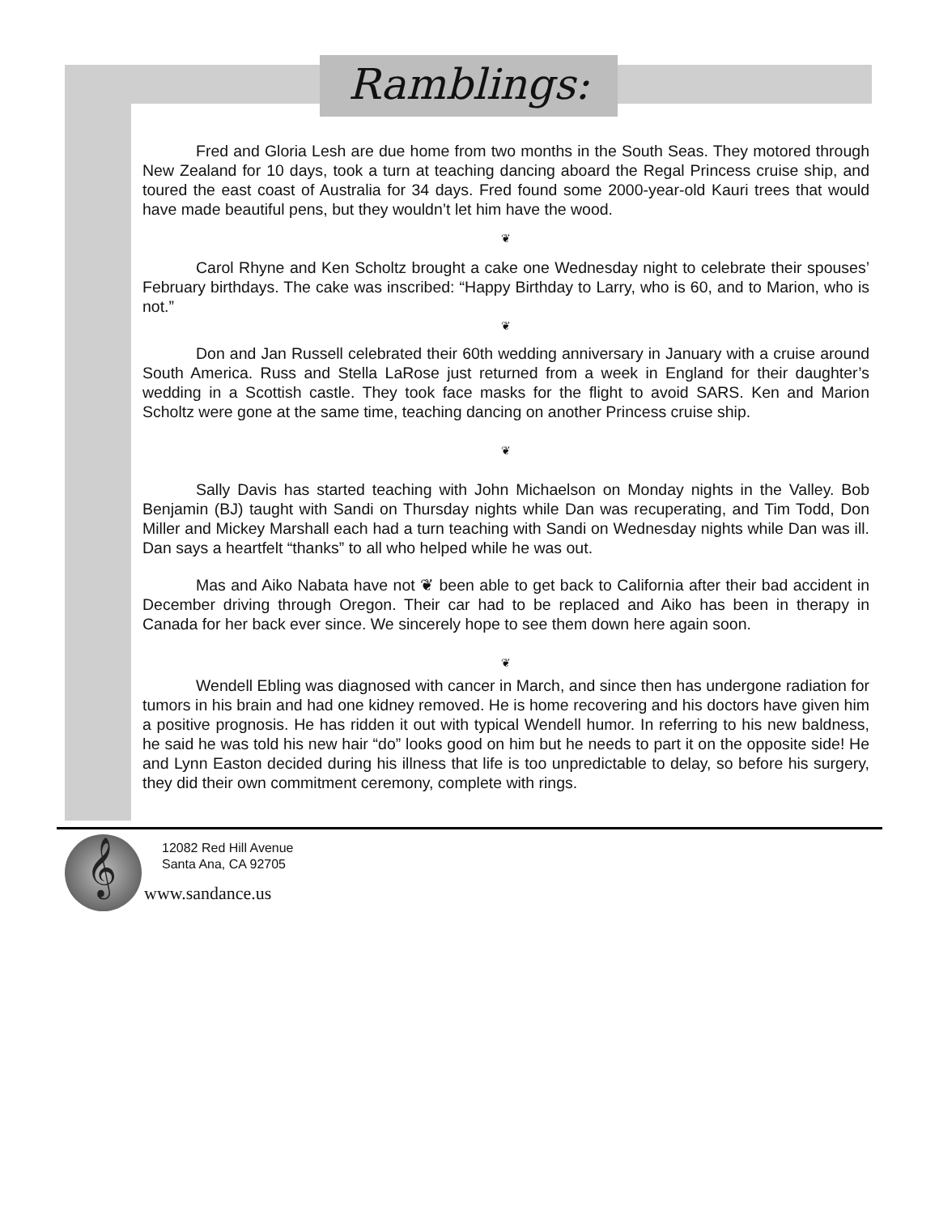Ramblings:
Fred and Gloria Lesh are due home from two months in the South Seas. They motored through New Zealand for 10 days, took a turn at teaching dancing aboard the Regal Princess cruise ship, and toured the east coast of Australia for 34 days. Fred found some 2000-year-old Kauri trees that would have made beautiful pens, but they wouldn’t let him have the wood.
❦
Carol Rhyne and Ken Scholtz brought a cake one Wednesday night to celebrate their spouses’ February birthdays. The cake was inscribed: “Happy Birthday to Larry, who is 60, and to Marion, who is not.”
❦
Don and Jan Russell celebrated their 60th wedding anniversary in January with a cruise around South America. Russ and Stella LaRose just returned from a week in England for their daughter’s wedding in a Scottish castle. They took face masks for the flight to avoid SARS. Ken and Marion Scholtz were gone at the same time, teaching dancing on another Princess cruise ship.
❦
Sally Davis has started teaching with John Michaelson on Monday nights in the Valley. Bob Benjamin (BJ) taught with Sandi on Thursday nights while Dan was recuperating, and Tim Todd, Don Miller and Mickey Marshall each had a turn teaching with Sandi on Wednesday nights while Dan was ill. Dan says a heartfelt “thanks” to all who helped while he was out.
Mas and Aiko Nabata have not ❦ been able to get back to California after their bad accident in December driving through Oregon. Their car had to be replaced and Aiko has been in therapy in Canada for her back ever since. We sincerely hope to see them down here again soon.
❦
Wendell Ebling was diagnosed with cancer in March, and since then has undergone radiation for tumors in his brain and had one kidney removed. He is home recovering and his doctors have given him a positive prognosis. He has ridden it out with typical Wendell humor. In referring to his new baldness, he said he was told his new hair “do” looks good on him but he needs to part it on the opposite side! He and Lynn Easton decided during his illness that life is too unpredictable to delay, so before his surgery, they did their own commitment ceremony, complete with rings.
𝄞
12082 Red Hill Avenue
Santa Ana, CA 92705
www.sandance.us